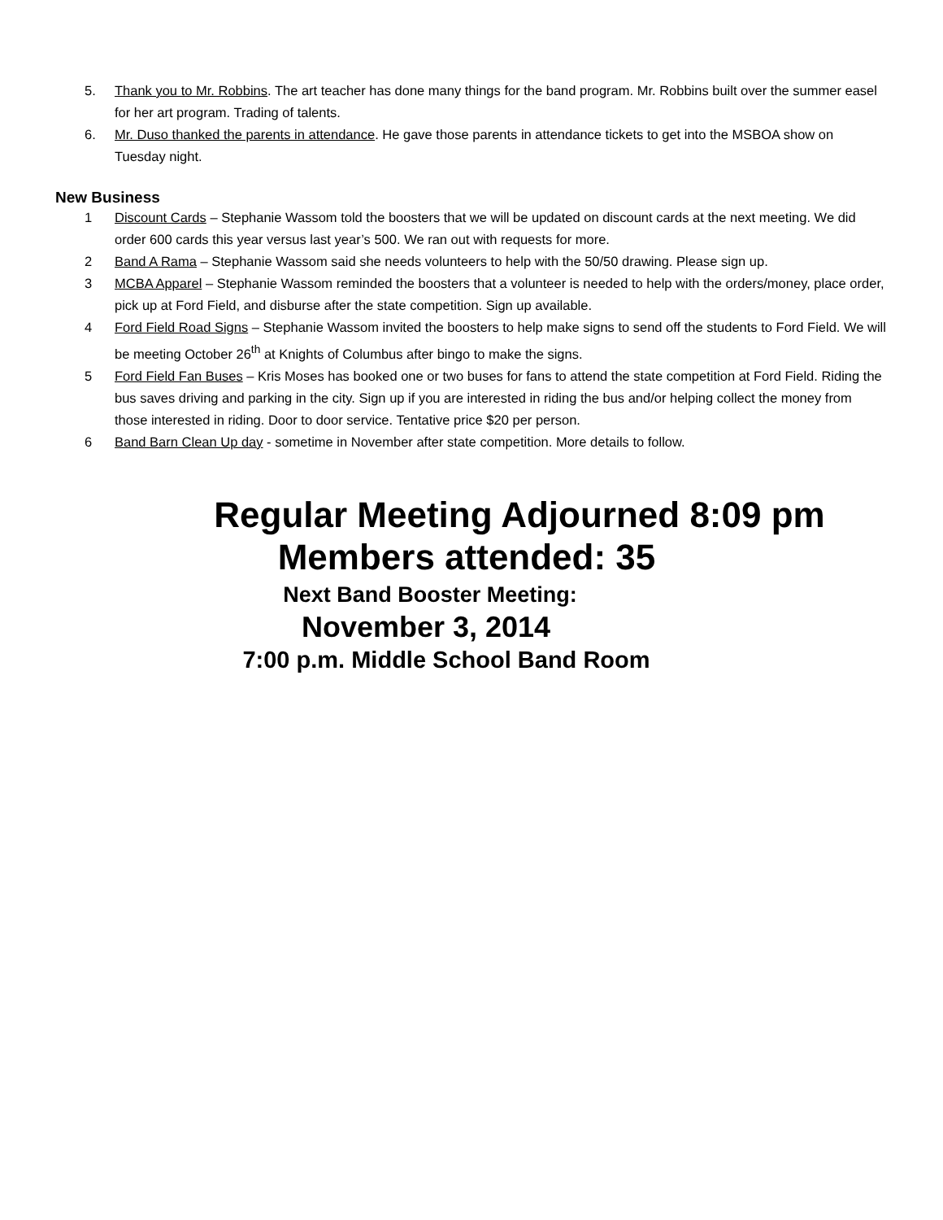5. Thank you to Mr. Robbins. The art teacher has done many things for the band program. Mr. Robbins built over the summer easel for her art program. Trading of talents.
6. Mr. Duso thanked the parents in attendance. He gave those parents in attendance tickets to get into the MSBOA show on Tuesday night.
New Business
1 Discount Cards – Stephanie Wassom told the boosters that we will be updated on discount cards at the next meeting. We did order 600 cards this year versus last year’s 500. We ran out with requests for more.
2 Band A Rama – Stephanie Wassom said she needs volunteers to help with the 50/50 drawing. Please sign up.
3 MCBA Apparel – Stephanie Wassom reminded the boosters that a volunteer is needed to help with the orders/money, place order, pick up at Ford Field, and disburse after the state competition. Sign up available.
4 Ford Field Road Signs – Stephanie Wassom invited the boosters to help make signs to send off the students to Ford Field. We will be meeting October 26<sup>th</sup> at Knights of Columbus after bingo to make the signs.
5 Ford Field Fan Buses – Kris Moses has booked one or two buses for fans to attend the state competition at Ford Field. Riding the bus saves driving and parking in the city. Sign up if you are interested in riding the bus and/or helping collect the money from those interested in riding. Door to door service. Tentative price $20 per person.
6 Band Barn Clean Up day - sometime in November after state competition. More details to follow.
Regular Meeting Adjourned 8:09 pm
Members attended: 35
Next Band Booster Meeting:
November 3, 2014
7:00 p.m. Middle School Band Room